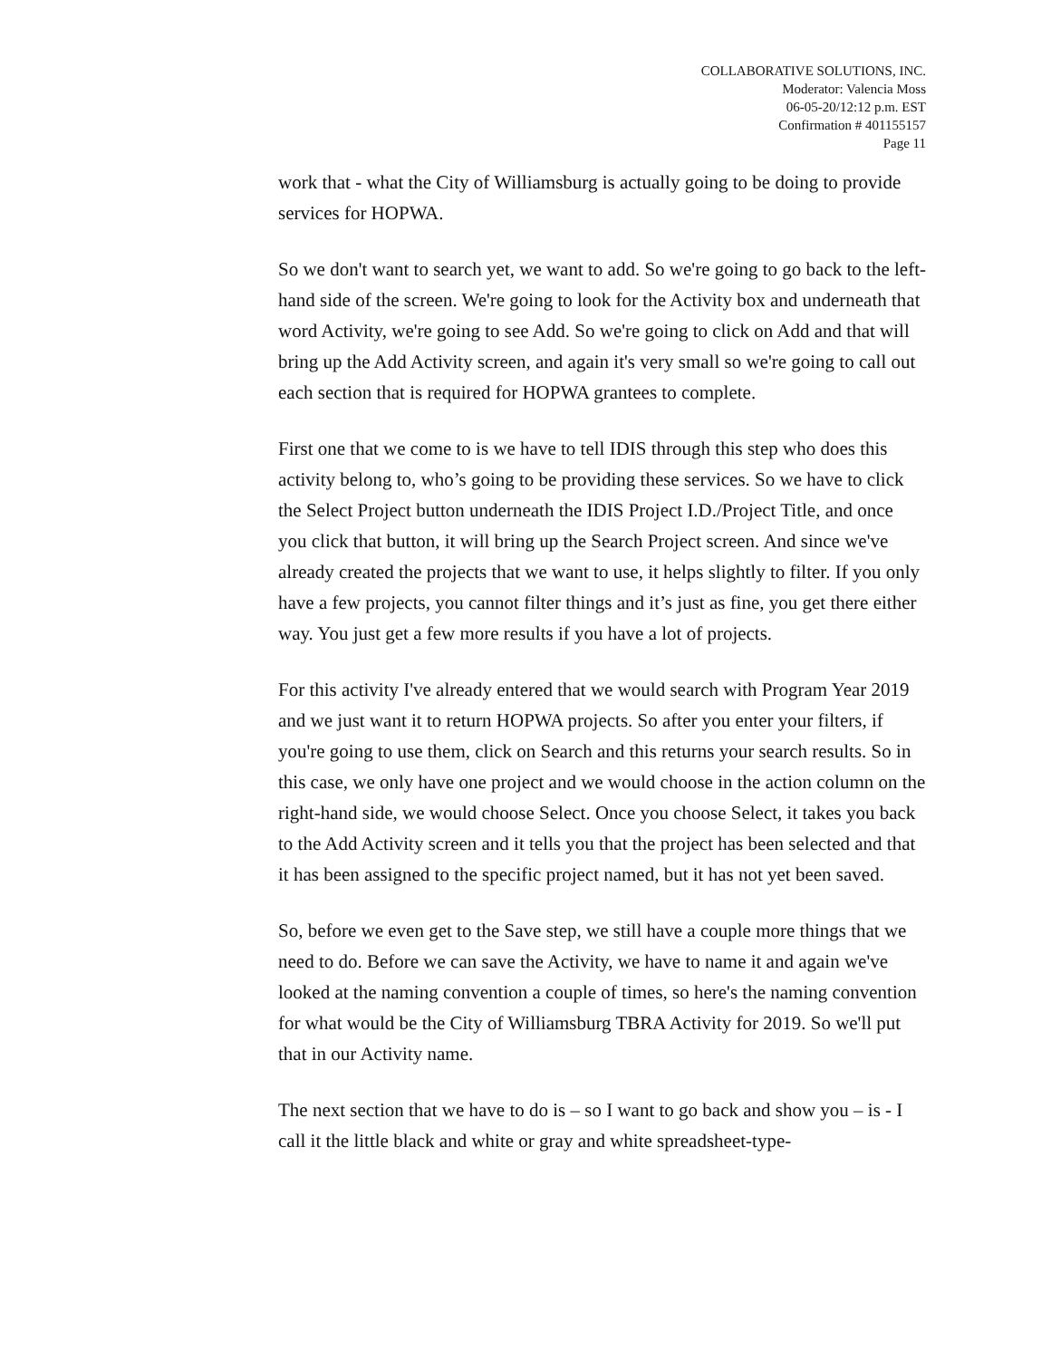COLLABORATIVE SOLUTIONS, INC.
Moderator: Valencia Moss
06-05-20/12:12 p.m. EST
Confirmation # 401155157
Page 11
work that - what the City of Williamsburg is actually going to be doing to provide services for HOPWA.
So we don't want to search yet, we want to add. So we're going to go back to the left-hand side of the screen. We're going to look for the Activity box and underneath that word Activity, we're going to see Add. So we're going to click on Add and that will bring up the Add Activity screen, and again it's very small so we're going to call out each section that is required for HOPWA grantees to complete.
First one that we come to is we have to tell IDIS through this step who does this activity belong to, who’s going to be providing these services. So we have to click the Select Project button underneath the IDIS Project I.D./Project Title, and once you click that button, it will bring up the Search Project screen. And since we've already created the projects that we want to use, it helps slightly to filter. If you only have a few projects, you cannot filter things and it’s just as fine, you get there either way. You just get a few more results if you have a lot of projects.
For this activity I've already entered that we would search with Program Year 2019 and we just want it to return HOPWA projects. So after you enter your filters, if you're going to use them, click on Search and this returns your search results. So in this case, we only have one project and we would choose in the action column on the right-hand side, we would choose Select. Once you choose Select, it takes you back to the Add Activity screen and it tells you that the project has been selected and that it has been assigned to the specific project named, but it has not yet been saved.
So, before we even get to the Save step, we still have a couple more things that we need to do. Before we can save the Activity, we have to name it and again we've looked at the naming convention a couple of times, so here's the naming convention for what would be the City of Williamsburg TBRA Activity for 2019. So we'll put that in our Activity name.
The next section that we have to do is – so I want to go back and show you – is - I call it the little black and white or gray and white spreadsheet-type-